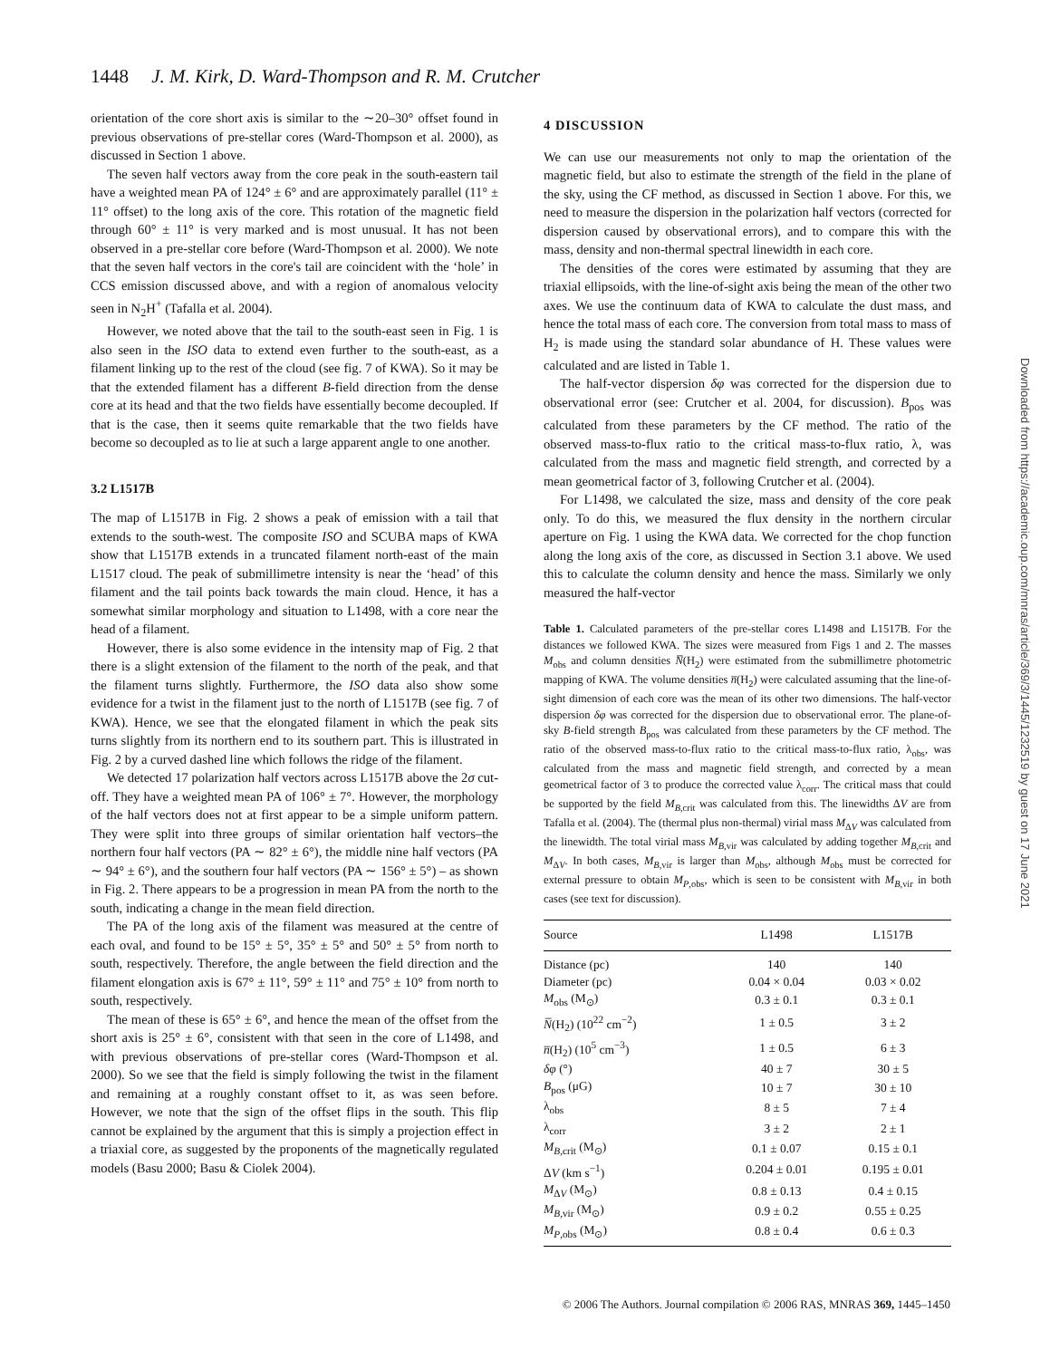1448 J. M. Kirk, D. Ward-Thompson and R. M. Crutcher
orientation of the core short axis is similar to the ∼20–30° offset found in previous observations of pre-stellar cores (Ward-Thompson et al. 2000), as discussed in Section 1 above.
The seven half vectors away from the core peak in the south-eastern tail have a weighted mean PA of 124° ± 6° and are approximately parallel (11° ± 11° offset) to the long axis of the core. This rotation of the magnetic field through 60° ± 11° is very marked and is most unusual. It has not been observed in a pre-stellar core before (Ward-Thompson et al. 2000). We note that the seven half vectors in the core's tail are coincident with the ‘hole’ in CCS emission discussed above, and with a region of anomalous velocity seen in N<sub>2</sub>H<sup>+</sup> (Tafalla et al. 2004).
However, we noted above that the tail to the south-east seen in Fig. 1 is also seen in the ISO data to extend even further to the south-east, as a filament linking up to the rest of the cloud (see fig. 7 of KWA). So it may be that the extended filament has a different B-field direction from the dense core at its head and that the two fields have essentially become decoupled. If that is the case, then it seems quite remarkable that the two fields have become so decoupled as to lie at such a large apparent angle to one another.
3.2 L1517B
The map of L1517B in Fig. 2 shows a peak of emission with a tail that extends to the south-west. The composite ISO and SCUBA maps of KWA show that L1517B extends in a truncated filament north-east of the main L1517 cloud. The peak of submillimetre intensity is near the ‘head’ of this filament and the tail points back towards the main cloud. Hence, it has a somewhat similar morphology and situation to L1498, with a core near the head of a filament.
However, there is also some evidence in the intensity map of Fig. 2 that there is a slight extension of the filament to the north of the peak, and that the filament turns slightly. Furthermore, the ISO data also show some evidence for a twist in the filament just to the north of L1517B (see fig. 7 of KWA). Hence, we see that the elongated filament in which the peak sits turns slightly from its northern end to its southern part. This is illustrated in Fig. 2 by a curved dashed line which follows the ridge of the filament.
We detected 17 polarization half vectors across L1517B above the 2σ cut-off. They have a weighted mean PA of 106° ± 7°. However, the morphology of the half vectors does not at first appear to be a simple uniform pattern. They were split into three groups of similar orientation half vectors–the northern four half vectors (PA ∼ 82° ± 6°), the middle nine half vectors (PA ∼ 94° ± 6°), and the southern four half vectors (PA ∼ 156° ± 5°) – as shown in Fig. 2. There appears to be a progression in mean PA from the north to the south, indicating a change in the mean field direction.
The PA of the long axis of the filament was measured at the centre of each oval, and found to be 15° ± 5°, 35° ± 5° and 50° ± 5° from north to south, respectively. Therefore, the angle between the field direction and the filament elongation axis is 67° ± 11°, 59° ± 11° and 75° ± 10° from north to south, respectively.
The mean of these is 65° ± 6°, and hence the mean of the offset from the short axis is 25° ± 6°, consistent with that seen in the core of L1498, and with previous observations of pre-stellar cores (Ward-Thompson et al. 2000). So we see that the field is simply following the twist in the filament and remaining at a roughly constant offset to it, as was seen before. However, we note that the sign of the offset flips in the south. This flip cannot be explained by the argument that this is simply a projection effect in a triaxial core, as suggested by the proponents of the magnetically regulated models (Basu 2000; Basu & Ciolek 2004).
4 DISCUSSION
We can use our measurements not only to map the orientation of the magnetic field, but also to estimate the strength of the field in the plane of the sky, using the CF method, as discussed in Section 1 above. For this, we need to measure the dispersion in the polarization half vectors (corrected for dispersion caused by observational errors), and to compare this with the mass, density and non-thermal spectral linewidth in each core.
The densities of the cores were estimated by assuming that they are triaxial ellipsoids, with the line-of-sight axis being the mean of the other two axes. We use the continuum data of KWA to calculate the dust mass, and hence the total mass of each core. The conversion from total mass to mass of H<sub>2</sub> is made using the standard solar abundance of H. These values were calculated and are listed in Table 1.
The half-vector dispersion δφ was corrected for the dispersion due to observational error (see: Crutcher et al. 2004, for discussion). B<sub>pos</sub> was calculated from these parameters by the CF method. The ratio of the observed mass-to-flux ratio to the critical mass-to-flux ratio, λ, was calculated from the mass and magnetic field strength, and corrected by a mean geometrical factor of 3, following Crutcher et al. (2004).
For L1498, we calculated the size, mass and density of the core peak only. To do this, we measured the flux density in the northern circular aperture on Fig. 1 using the KWA data. We corrected for the chop function along the long axis of the core, as discussed in Section 3.1 above. We used this to calculate the column density and hence the mass. Similarly we only measured the half-vector
Table 1. Calculated parameters of the pre-stellar cores L1498 and L1517B. For the distances we followed KWA. The sizes were measured from Figs 1 and 2. The masses M<sub>obs</sub> and column densities N̅(H<sub>2</sub>) were estimated from the submillimetre photometric mapping of KWA. The volume densities n̅(H<sub>2</sub>) were calculated assuming that the line-of-sight dimension of each core was the mean of its other two dimensions. The half-vector dispersion δφ was corrected for the dispersion due to observational error. The plane-of-sky B-field strength B<sub>pos</sub> was calculated from these parameters by the CF method. The ratio of the observed mass-to-flux ratio to the critical mass-to-flux ratio, λ<sub>obs</sub>, was calculated from the mass and magnetic field strength, and corrected by a mean geometrical factor of 3 to produce the corrected value λ<sub>corr</sub>. The critical mass that could be supported by the field M<sub>B,crit</sub> was calculated from this. The linewidths ΔV are from Tafalla et al. (2004). The (thermal plus non-thermal) virial mass M<sub>ΔV</sub> was calculated from the linewidth. The total virial mass M<sub>B,vir</sub> was calculated by adding together M<sub>B,crit</sub> and M<sub>ΔV</sub>. In both cases, M<sub>B,vir</sub> is larger than M<sub>obs</sub>, although M<sub>obs</sub> must be corrected for external pressure to obtain M<sub>P,obs</sub>, which is seen to be consistent with M<sub>B,vir</sub> in both cases (see text for discussion).
| Source | L1498 | L1517B |
| --- | --- | --- |
| Distance (pc) | 140 | 140 |
| Diameter (pc) | 0.04 × 0.04 | 0.03 × 0.02 |
| M<sub>obs</sub> (M<sub>⊙</sub>) | 0.3 ± 0.1 | 0.3 ± 0.1 |
| N̅ (H<sub>2</sub>) (10<sup>22</sup> cm<sup>−2</sup>) | 1 ± 0.5 | 3 ± 2 |
| n̅ (H<sub>2</sub>) (10<sup>5</sup> cm<sup>−3</sup>) | 1 ± 0.5 | 6 ± 3 |
| δφ (°) | 40 ± 7 | 30 ± 5 |
| B<sub>pos</sub> (μG) | 10 ± 7 | 30 ± 10 |
| λ<sub>obs</sub> | 8 ± 5 | 7 ± 4 |
| λ<sub>corr</sub> | 3 ± 2 | 2 ± 1 |
| M<sub>B,crit</sub> (M<sub>⊙</sub>) | 0.1 ± 0.07 | 0.15 ± 0.1 |
| Δ V (km s<sup>−1</sup>) | 0.204 ± 0.01 | 0.195 ± 0.01 |
| M<sub>ΔV</sub> (M<sub>⊙</sub>) | 0.8 ± 0.13 | 0.4 ± 0.15 |
| M<sub>B,vir</sub> (M<sub>⊙</sub>) | 0.9 ± 0.2 | 0.55 ± 0.25 |
| M<sub>P,obs</sub> (M<sub>⊙</sub>) | 0.8 ± 0.4 | 0.6 ± 0.3 |
© 2006 The Authors. Journal compilation © 2006 RAS, MNRAS 369, 1445–1450
Downloaded from https://academic.oup.com/mnras/article/369/3/1445/1232519 by guest on 17 June 2021